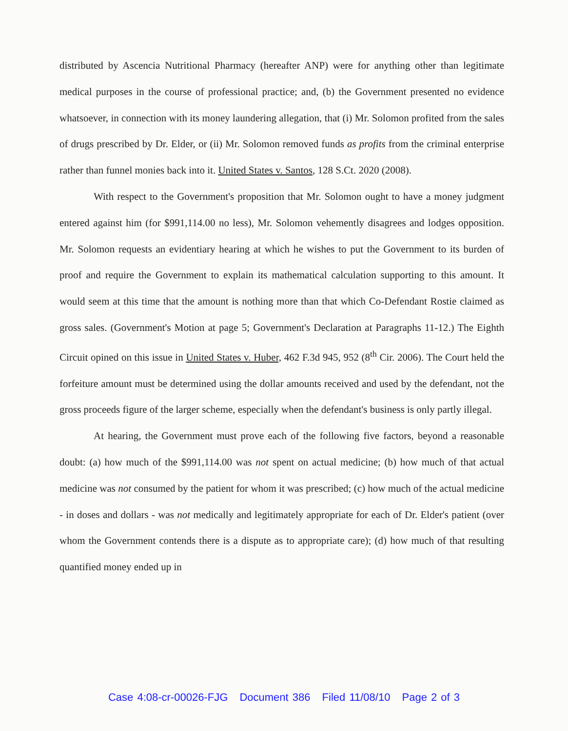distributed by Ascencia Nutritional Pharmacy (hereafter ANP) were for anything other than legitimate medical purposes in the course of professional practice; and, (b) the Government presented no evidence whatsoever, in connection with its money laundering allegation, that (i) Mr. Solomon profited from the sales of drugs prescribed by Dr. Elder, or (ii) Mr. Solomon removed funds as profits from the criminal enterprise rather than funnel monies back into it. United States v. Santos, 128 S.Ct. 2020 (2008).
With respect to the Government's proposition that Mr. Solomon ought to have a money judgment entered against him (for $991,114.00 no less), Mr. Solomon vehemently disagrees and lodges opposition. Mr. Solomon requests an evidentiary hearing at which he wishes to put the Government to its burden of proof and require the Government to explain its mathematical calculation supporting to this amount. It would seem at this time that the amount is nothing more than that which Co-Defendant Rostie claimed as gross sales. (Government's Motion at page 5; Government's Declaration at Paragraphs 11-12.) The Eighth Circuit opined on this issue in United States v. Huber, 462 F.3d 945, 952 (8<sup>th</sup> Cir. 2006). The Court held the forfeiture amount must be determined using the dollar amounts received and used by the defendant, not the gross proceeds figure of the larger scheme, especially when the defendant's business is only partly illegal.
At hearing, the Government must prove each of the following five factors, beyond a reasonable doubt: (a) how much of the $991,114.00 was not spent on actual medicine; (b) how much of that actual medicine was not consumed by the patient for whom it was prescribed; (c) how much of the actual medicine - in doses and dollars - was not medically and legitimately appropriate for each of Dr. Elder's patient (over whom the Government contends there is a dispute as to appropriate care); (d) how much of that resulting quantified money ended up in
Case 4:08-cr-00026-FJG Document 386 Filed 11/08/10 Page 2 of 3